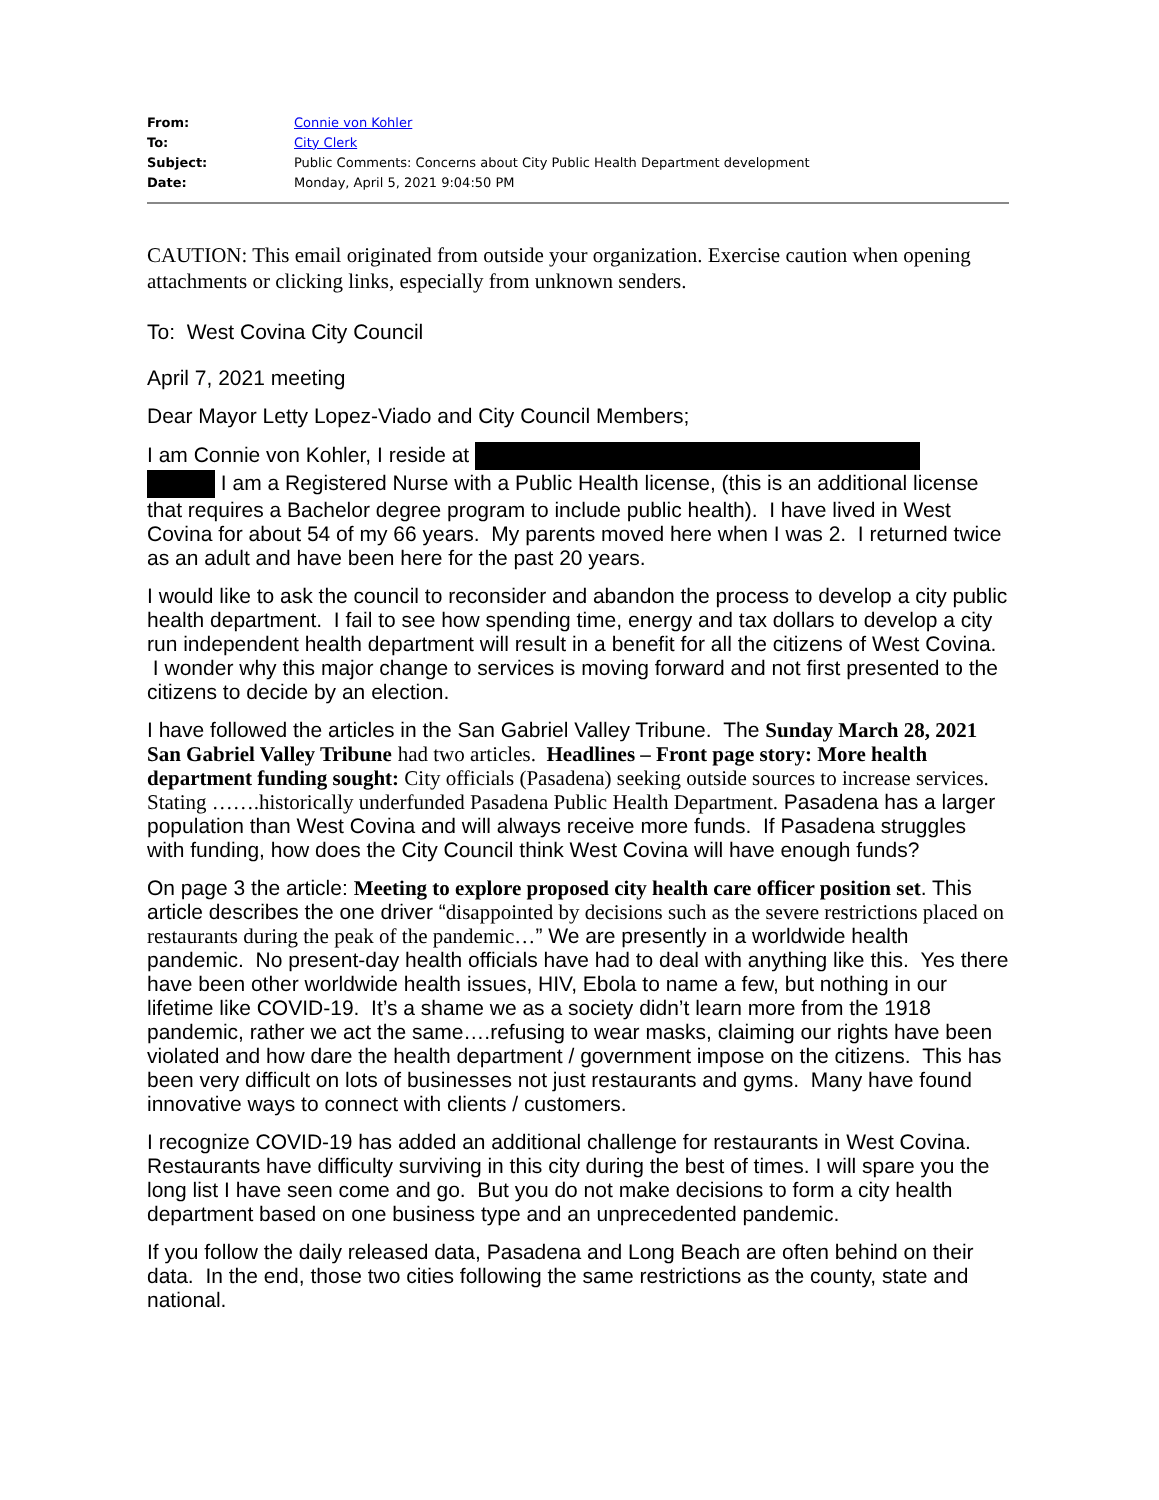| From: | Connie von Kohler |
| To: | City Clerk |
| Subject: | Public Comments: Concerns about City Public Health Department development |
| Date: | Monday, April 5, 2021 9:04:50 PM |
CAUTION: This email originated from outside your organization. Exercise caution when opening attachments or clicking links, especially from unknown senders.
To: West Covina City Council
April 7, 2021 meeting
Dear Mayor Letty Lopez-Viado and City Council Members;
I am Connie von Kohler, I reside at
I am a Registered Nurse with a Public Health license, (this is an additional license that requires a Bachelor degree program to include public health). I have lived in West Covina for about 54 of my 66 years. My parents moved here when I was 2. I returned twice as an adult and have been here for the past 20 years.
I would like to ask the council to reconsider and abandon the process to develop a city public health department. I fail to see how spending time, energy and tax dollars to develop a city run independent health department will result in a benefit for all the citizens of West Covina. I wonder why this major change to services is moving forward and not first presented to the citizens to decide by an election.
I have followed the articles in the San Gabriel Valley Tribune. The Sunday March 28, 2021 San Gabriel Valley Tribune had two articles. Headlines – Front page story: More health department funding sought: City officials (Pasadena) seeking outside sources to increase services. Stating …….historically underfunded Pasadena Public Health Department. Pasadena has a larger population than West Covina and will always receive more funds. If Pasadena struggles with funding, how does the City Council think West Covina will have enough funds?
On page 3 the article: Meeting to explore proposed city health care officer position set. This article describes the one driver “disappointed by decisions such as the severe restrictions placed on restaurants during the peak of the pandemic…” We are presently in a worldwide health pandemic. No present-day health officials have had to deal with anything like this. Yes there have been other worldwide health issues, HIV, Ebola to name a few, but nothing in our lifetime like COVID-19. It’s a shame we as a society didn’t learn more from the 1918 pandemic, rather we act the same….refusing to wear masks, claiming our rights have been violated and how dare the health department / government impose on the citizens. This has been very difficult on lots of businesses not just restaurants and gyms. Many have found innovative ways to connect with clients / customers.
I recognize COVID-19 has added an additional challenge for restaurants in West Covina. Restaurants have difficulty surviving in this city during the best of times. I will spare you the long list I have seen come and go. But you do not make decisions to form a city health department based on one business type and an unprecedented pandemic.
If you follow the daily released data, Pasadena and Long Beach are often behind on their data. In the end, those two cities following the same restrictions as the county, state and national.